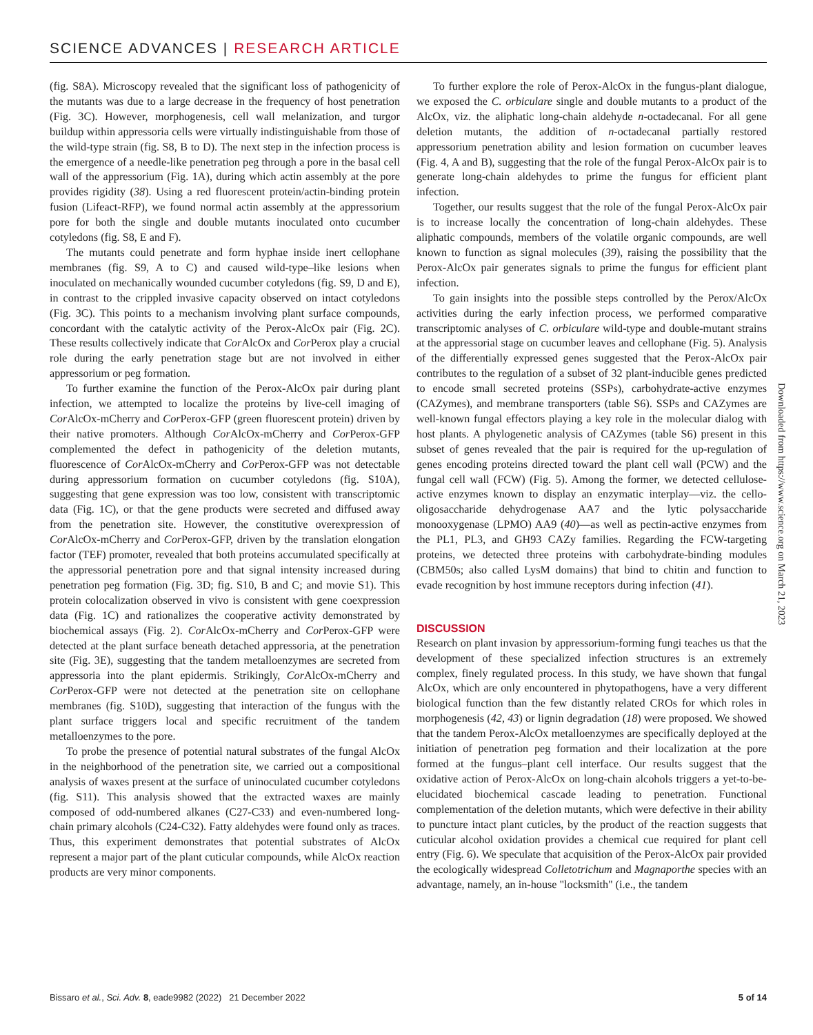SCIENCE ADVANCES | RESEARCH ARTICLE
(fig. S8A). Microscopy revealed that the significant loss of pathogenicity of the mutants was due to a large decrease in the frequency of host penetration (Fig. 3C). However, morphogenesis, cell wall melanization, and turgor buildup within appressoria cells were virtually indistinguishable from those of the wild-type strain (fig. S8, B to D). The next step in the infection process is the emergence of a needle-like penetration peg through a pore in the basal cell wall of the appressorium (Fig. 1A), during which actin assembly at the pore provides rigidity (38). Using a red fluorescent protein/actin-binding protein fusion (Lifeact-RFP), we found normal actin assembly at the appressorium pore for both the single and double mutants inoculated onto cucumber cotyledons (fig. S8, E and F).
The mutants could penetrate and form hyphae inside inert cellophane membranes (fig. S9, A to C) and caused wild-type–like lesions when inoculated on mechanically wounded cucumber cotyledons (fig. S9, D and E), in contrast to the crippled invasive capacity observed on intact cotyledons (Fig. 3C). This points to a mechanism involving plant surface compounds, concordant with the catalytic activity of the Perox-AlcOx pair (Fig. 2C). These results collectively indicate that Cor AlcOx and Cor Perox play a crucial role during the early penetration stage but are not involved in either appressorium or peg formation.
To further examine the function of the Perox-AlcOx pair during plant infection, we attempted to localize the proteins by live-cell imaging of Cor AlcOx-mCherry and Cor Perox-GFP (green fluorescent protein) driven by their native promoters. Although Cor AlcOx-mCherry and Cor Perox-GFP complemented the defect in pathogenicity of the deletion mutants, fluorescence of Cor AlcOx-mCherry and Cor Perox-GFP was not detectable during appressorium formation on cucumber cotyledons (fig. S10A), suggesting that gene expression was too low, consistent with transcriptomic data (Fig. 1C), or that the gene products were secreted and diffused away from the penetration site. However, the constitutive overexpression of Cor AlcOx-mCherry and Cor Perox-GFP, driven by the translation elongation factor (TEF) promoter, revealed that both proteins accumulated specifically at the appressorial penetration pore and that signal intensity increased during penetration peg formation (Fig. 3D; fig. S10, B and C; and movie S1). This protein colocalization observed in vivo is consistent with gene coexpression data (Fig. 1C) and rationalizes the cooperative activity demonstrated by biochemical assays (Fig. 2). Cor AlcOx-mCherry and Cor Perox-GFP were detected at the plant surface beneath detached appressoria, at the penetration site (Fig. 3E), suggesting that the tandem metalloenzymes are secreted from appressoria into the plant epidermis. Strikingly, Cor AlcOx-mCherry and Cor Perox-GFP were not detected at the penetration site on cellophane membranes (fig. S10D), suggesting that interaction of the fungus with the plant surface triggers local and specific recruitment of the tandem metalloenzymes to the pore.
To probe the presence of potential natural substrates of the fungal AlcOx in the neighborhood of the penetration site, we carried out a compositional analysis of waxes present at the surface of uninoculated cucumber cotyledons (fig. S11). This analysis showed that the extracted waxes are mainly composed of odd-numbered alkanes (C27-C33) and even-numbered long-chain primary alcohols (C24-C32). Fatty aldehydes were found only as traces. Thus, this experiment demonstrates that potential substrates of AlcOx represent a major part of the plant cuticular compounds, while AlcOx reaction products are very minor components.
To further explore the role of Perox-AlcOx in the fungus-plant dialogue, we exposed the C. orbiculare single and double mutants to a product of the AlcOx, viz. the aliphatic long-chain aldehyde n-octadecanal. For all gene deletion mutants, the addition of n-octadecanal partially restored appressorium penetration ability and lesion formation on cucumber leaves (Fig. 4, A and B), suggesting that the role of the fungal Perox-AlcOx pair is to generate long-chain aldehydes to prime the fungus for efficient plant infection.
Together, our results suggest that the role of the fungal Perox-AlcOx pair is to increase locally the concentration of long-chain aldehydes. These aliphatic compounds, members of the volatile organic compounds, are well known to function as signal molecules (39), raising the possibility that the Perox-AlcOx pair generates signals to prime the fungus for efficient plant infection.
To gain insights into the possible steps controlled by the Perox/AlcOx activities during the early infection process, we performed comparative transcriptomic analyses of C. orbiculare wild-type and double-mutant strains at the appressorial stage on cucumber leaves and cellophane (Fig. 5). Analysis of the differentially expressed genes suggested that the Perox-AlcOx pair contributes to the regulation of a subset of 32 plant-inducible genes predicted to encode small secreted proteins (SSPs), carbohydrate-active enzymes (CAZymes), and membrane transporters (table S6). SSPs and CAZymes are well-known fungal effectors playing a key role in the molecular dialog with host plants. A phylogenetic analysis of CAZymes (table S6) present in this subset of genes revealed that the pair is required for the up-regulation of genes encoding proteins directed toward the plant cell wall (PCW) and the fungal cell wall (FCW) (Fig. 5). Among the former, we detected cellulose-active enzymes known to display an enzymatic interplay—viz. the cello-oligosaccharide dehydrogenase AA7 and the lytic polysaccharide monooxygenase (LPMO) AA9 (40)—as well as pectin-active enzymes from the PL1, PL3, and GH93 CAZy families. Regarding the FCW-targeting proteins, we detected three proteins with carbohydrate-binding modules (CBM50s; also called LysM domains) that bind to chitin and function to evade recognition by host immune receptors during infection (41).
DISCUSSION
Research on plant invasion by appressorium-forming fungi teaches us that the development of these specialized infection structures is an extremely complex, finely regulated process. In this study, we have shown that fungal AlcOx, which are only encountered in phytopathogens, have a very different biological function than the few distantly related CROs for which roles in morphogenesis (42, 43) or lignin degradation (18) were proposed. We showed that the tandem Perox-AlcOx metalloenzymes are specifically deployed at the initiation of penetration peg formation and their localization at the pore formed at the fungus–plant cell interface. Our results suggest that the oxidative action of Perox-AlcOx on long-chain alcohols triggers a yet-to-be-elucidated biochemical cascade leading to penetration. Functional complementation of the deletion mutants, which were defective in their ability to puncture intact plant cuticles, by the product of the reaction suggests that cuticular alcohol oxidation provides a chemical cue required for plant cell entry (Fig. 6). We speculate that acquisition of the Perox-AlcOx pair provided the ecologically widespread Colletotrichum and Magnaporthe species with an advantage, namely, an in-house "locksmith" (i.e., the tandem
Downloaded from https://www.science.org on March 21, 2023
Bissaro et al., Sci. Adv. 8, eade9982 (2022) 21 December 2022 5 of 14